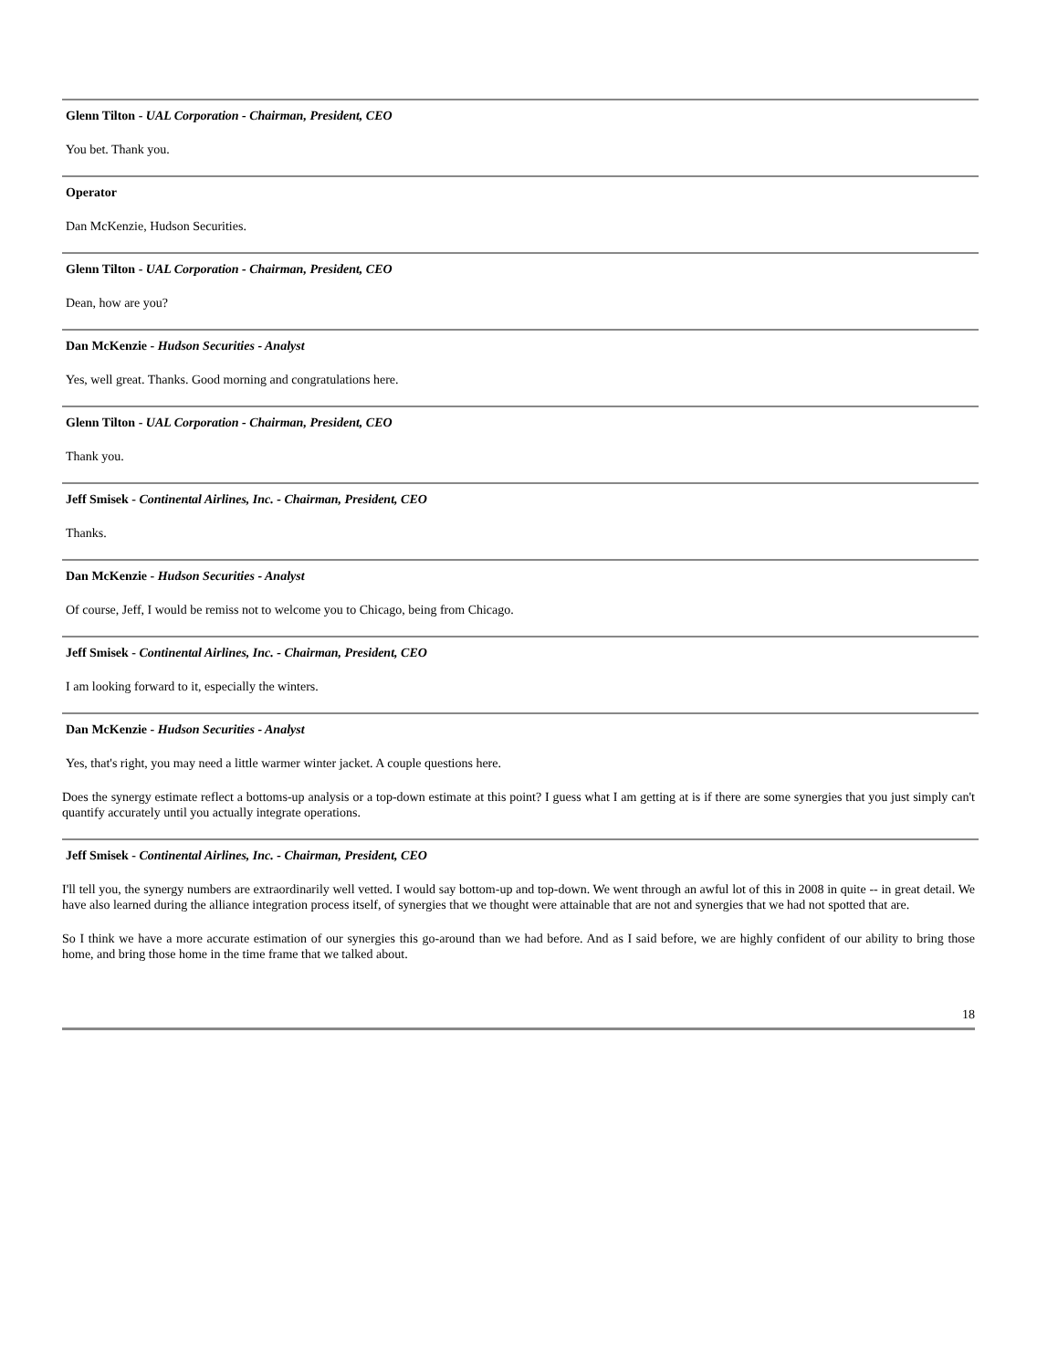Glenn Tilton - UAL Corporation - Chairman, President, CEO
You bet. Thank you.
Operator
Dan McKenzie, Hudson Securities.
Glenn Tilton - UAL Corporation - Chairman, President, CEO
Dean, how are you?
Dan McKenzie - Hudson Securities - Analyst
Yes, well great. Thanks. Good morning and congratulations here.
Glenn Tilton - UAL Corporation - Chairman, President, CEO
Thank you.
Jeff Smisek - Continental Airlines, Inc. - Chairman, President, CEO
Thanks.
Dan McKenzie - Hudson Securities - Analyst
Of course, Jeff, I would be remiss not to welcome you to Chicago, being from Chicago.
Jeff Smisek - Continental Airlines, Inc. - Chairman, President, CEO
I am looking forward to it, especially the winters.
Dan McKenzie - Hudson Securities - Analyst
Yes, that's right, you may need a little warmer winter jacket. A couple questions here.
Does the synergy estimate reflect a bottoms-up analysis or a top-down estimate at this point? I guess what I am getting at is if there are some synergies that you just simply can't quantify accurately until you actually integrate operations.
Jeff Smisek - Continental Airlines, Inc. - Chairman, President, CEO
I'll tell you, the synergy numbers are extraordinarily well vetted. I would say bottom-up and top-down. We went through an awful lot of this in 2008 in quite -- in great detail. We have also learned during the alliance integration process itself, of synergies that we thought were attainable that are not and synergies that we had not spotted that are.
So I think we have a more accurate estimation of our synergies this go-around than we had before. And as I said before, we are highly confident of our ability to bring those home, and bring those home in the time frame that we talked about.
18